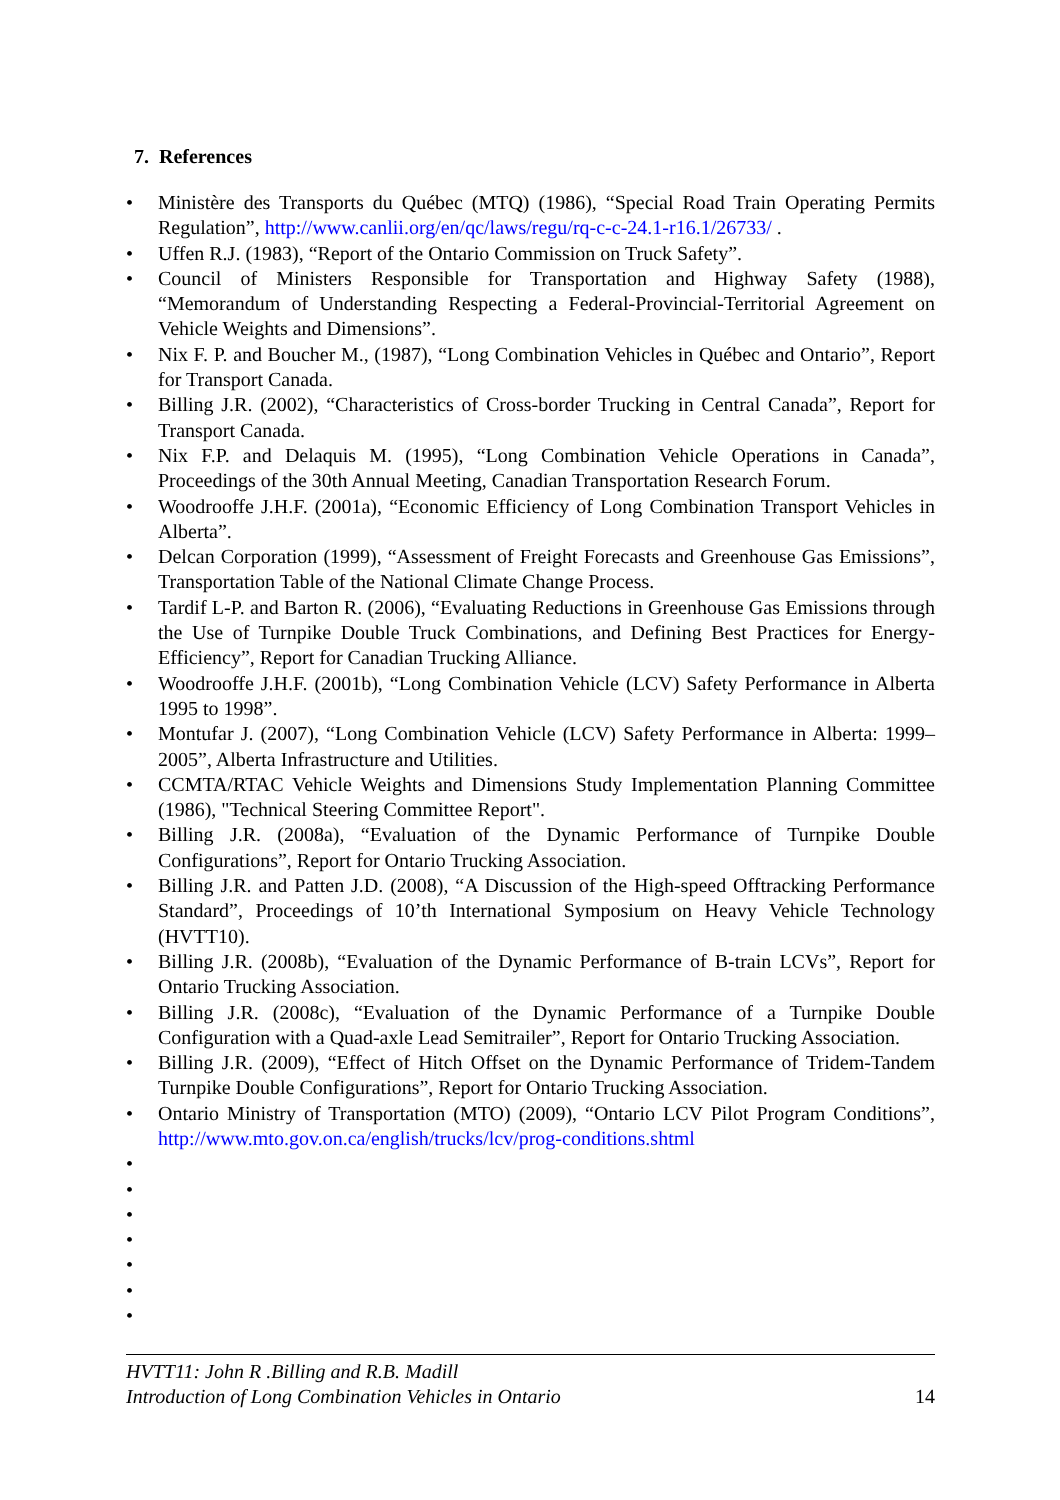7. References
• Ministère des Transports du Québec (MTQ) (1986), “Special Road Train Operating Permits Regulation”, http://www.canlii.org/en/qc/laws/regu/rq-c-c-24.1-r16.1/26733/ .
• Uffen R.J. (1983), “Report of the Ontario Commission on Truck Safety”.
• Council of Ministers Responsible for Transportation and Highway Safety (1988), “Memorandum of Understanding Respecting a Federal-Provincial-Territorial Agreement on Vehicle Weights and Dimensions”.
• Nix F. P. and Boucher M., (1987), “Long Combination Vehicles in Québec and Ontario”, Report for Transport Canada.
• Billing J.R. (2002), “Characteristics of Cross-border Trucking in Central Canada”, Report for Transport Canada.
• Nix F.P. and Delaquis M. (1995), “Long Combination Vehicle Operations in Canada”, Proceedings of the 30th Annual Meeting, Canadian Transportation Research Forum.
• Woodrooffe J.H.F. (2001a), “Economic Efficiency of Long Combination Transport Vehicles in Alberta”.
• Delcan Corporation (1999), “Assessment of Freight Forecasts and Greenhouse Gas Emissions”, Transportation Table of the National Climate Change Process.
• Tardif L-P. and Barton R. (2006), “Evaluating Reductions in Greenhouse Gas Emissions through the Use of Turnpike Double Truck Combinations, and Defining Best Practices for Energy-Efficiency”, Report for Canadian Trucking Alliance.
• Woodrooffe J.H.F. (2001b), “Long Combination Vehicle (LCV) Safety Performance in Alberta 1995 to 1998”.
• Montufar J. (2007), “Long Combination Vehicle (LCV) Safety Performance in Alberta: 1999–2005”, Alberta Infrastructure and Utilities.
• CCMTA/RTAC Vehicle Weights and Dimensions Study Implementation Planning Committee (1986), "Technical Steering Committee Report".
• Billing J.R. (2008a), “Evaluation of the Dynamic Performance of Turnpike Double Configurations”, Report for Ontario Trucking Association.
• Billing J.R. and Patten J.D. (2008), “A Discussion of the High-speed Offtracking Performance Standard”, Proceedings of 10’th International Symposium on Heavy Vehicle Technology (HVTT10).
• Billing J.R. (2008b), “Evaluation of the Dynamic Performance of B-train LCVs”, Report for Ontario Trucking Association.
• Billing J.R. (2008c), “Evaluation of the Dynamic Performance of a Turnpike Double Configuration with a Quad-axle Lead Semitrailer”, Report for Ontario Trucking Association.
• Billing J.R. (2009), “Effect of Hitch Offset on the Dynamic Performance of Tridem-Tandem Turnpike Double Configurations”, Report for Ontario Trucking Association.
• Ontario Ministry of Transportation (MTO) (2009), “Ontario LCV Pilot Program Conditions”, http://www.mto.gov.on.ca/english/trucks/lcv/prog-conditions.shtml
•
•
•
•
•
•
•
HVTT11: John R .Billing and R.B. Madill
Introduction of Long Combination Vehicles in Ontario 14